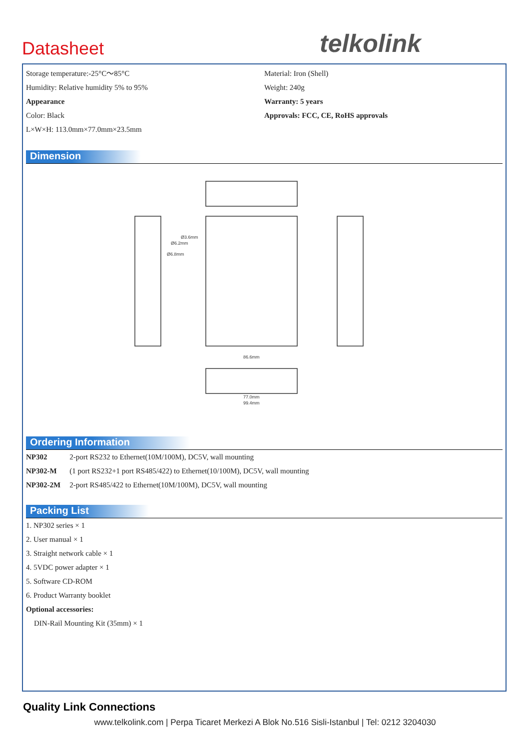Datasheet telkolink
Storage temperature:-25°C～85°C
Humidity: Relative humidity 5% to 95%
Appearance
Color: Black
L×W×H: 113.0mm×77.0mm×23.5mm
Material: Iron (Shell)
Weight: 240g
Warranty: 5 years
Approvals: FCC, CE, RoHS approvals
Dimension
86.6mm
77.0mm
99.4mm
Ø3.6mm
Ø6.2mm
Ø6.8mm
Ordering Information
| NP302 | 2-port RS232 to Ethernet(10M/100M), DC5V, wall mounting |
| NP302-M | (1 port RS232+1 port RS485/422) to Ethernet(10/100M), DC5V, wall mounting |
| NP302-2M | 2-port RS485/422 to Ethernet(10M/100M), DC5V, wall mounting |
Packing List
1. NP302 series × 1
2. User manual × 1
3. Straight network cable × 1
4. 5VDC power adapter × 1
5. Software CD-ROM
6. Product Warranty booklet
Optional accessories:
DIN-Rail Mounting Kit (35mm) × 1
Quality Link Connections
www.telkolink.com | Perpa Ticaret Merkezi A Blok No.516 Sisli-Istanbul | Tel: 0212 3204030